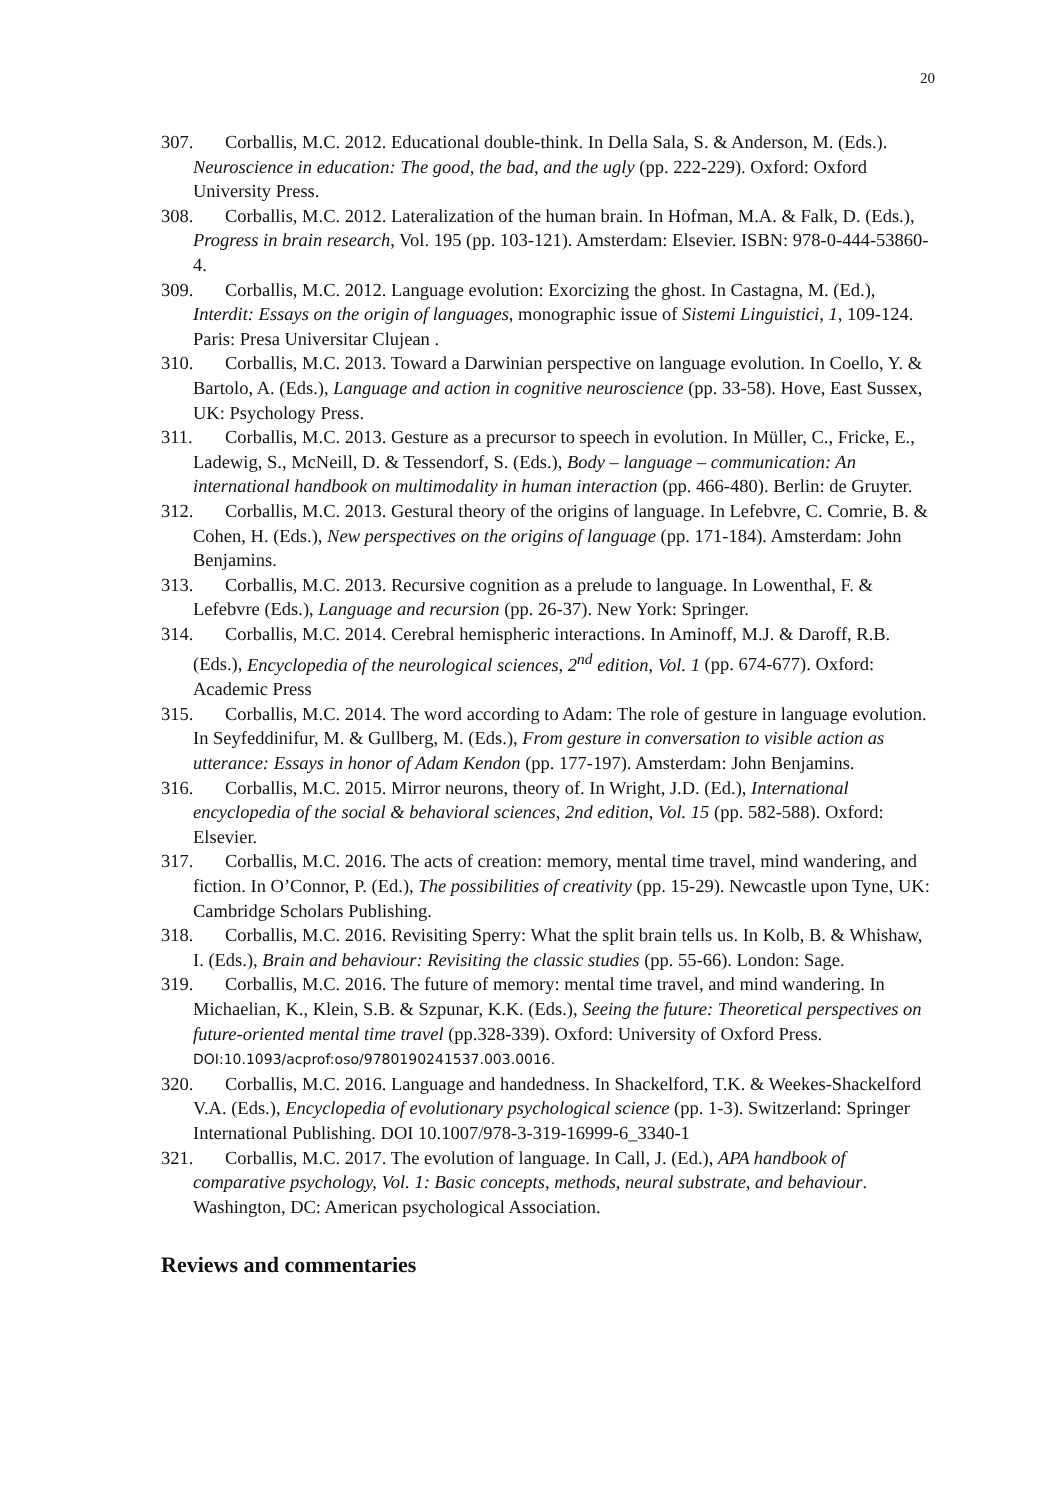20
307. Corballis, M.C. 2012. Educational double-think. In Della Sala, S. & Anderson, M. (Eds.). Neuroscience in education: The good, the bad, and the ugly (pp. 222-229). Oxford: Oxford University Press.
308. Corballis, M.C. 2012. Lateralization of the human brain. In Hofman, M.A. & Falk, D. (Eds.), Progress in brain research, Vol. 195 (pp. 103-121). Amsterdam: Elsevier. ISBN: 978-0-444-53860-4.
309. Corballis, M.C. 2012. Language evolution: Exorcizing the ghost. In Castagna, M. (Ed.), Interdit: Essays on the origin of languages, monographic issue of Sistemi Linguistici, 1, 109-124. Paris: Presa Universitar Clujean .
310. Corballis, M.C. 2013. Toward a Darwinian perspective on language evolution. In Coello, Y. & Bartolo, A. (Eds.), Language and action in cognitive neuroscience (pp. 33-58). Hove, East Sussex, UK: Psychology Press.
311. Corballis, M.C. 2013. Gesture as a precursor to speech in evolution. In Müller, C., Fricke, E., Ladewig, S., McNeill, D. & Tessendorf, S. (Eds.), Body – language – communication: An international handbook on multimodality in human interaction (pp. 466-480). Berlin: de Gruyter.
312. Corballis, M.C. 2013. Gestural theory of the origins of language. In Lefebvre, C. Comrie, B. & Cohen, H. (Eds.), New perspectives on the origins of language (pp. 171-184). Amsterdam: John Benjamins.
313. Corballis, M.C. 2013. Recursive cognition as a prelude to language. In Lowenthal, F. & Lefebvre (Eds.), Language and recursion (pp. 26-37). New York: Springer.
314. Corballis, M.C. 2014. Cerebral hemispheric interactions. In Aminoff, M.J. & Daroff, R.B. (Eds.), Encyclopedia of the neurological sciences, 2<sup>nd</sup> edition, Vol. 1 (pp. 674-677). Oxford: Academic Press
315. Corballis, M.C. 2014. The word according to Adam: The role of gesture in language evolution. In Seyfeddinifur, M. & Gullberg, M. (Eds.), From gesture in conversation to visible action as utterance: Essays in honor of Adam Kendon (pp. 177-197). Amsterdam: John Benjamins.
316. Corballis, M.C. 2015. Mirror neurons, theory of. In Wright, J.D. (Ed.), International encyclopedia of the social & behavioral sciences, 2nd edition, Vol. 15 (pp. 582-588). Oxford: Elsevier.
317. Corballis, M.C. 2016. The acts of creation: memory, mental time travel, mind wandering, and fiction. In O’Connor, P. (Ed.), The possibilities of creativity (pp. 15-29). Newcastle upon Tyne, UK: Cambridge Scholars Publishing.
318. Corballis, M.C. 2016. Revisiting Sperry: What the split brain tells us. In Kolb, B. & Whishaw, I. (Eds.), Brain and behaviour: Revisiting the classic studies (pp. 55-66). London: Sage.
319. Corballis, M.C. 2016. The future of memory: mental time travel, and mind wandering. In Michaelian, K., Klein, S.B. & Szpunar, K.K. (Eds.), Seeing the future: Theoretical perspectives on future-oriented mental time travel (pp.328-339). Oxford: University of Oxford Press. DOI:10.1093/acprof:oso/9780190241537.003.0016.
320. Corballis, M.C. 2016. Language and handedness. In Shackelford, T.K. & Weekes-Shackelford V.A. (Eds.), Encyclopedia of evolutionary psychological science (pp. 1-3). Switzerland: Springer International Publishing. DOI 10.1007/978-3-319-16999-6_3340-1
321. Corballis, M.C. 2017. The evolution of language. In Call, J. (Ed.), APA handbook of comparative psychology, Vol. 1: Basic concepts, methods, neural substrate, and behaviour. Washington, DC: American psychological Association.
Reviews and commentaries